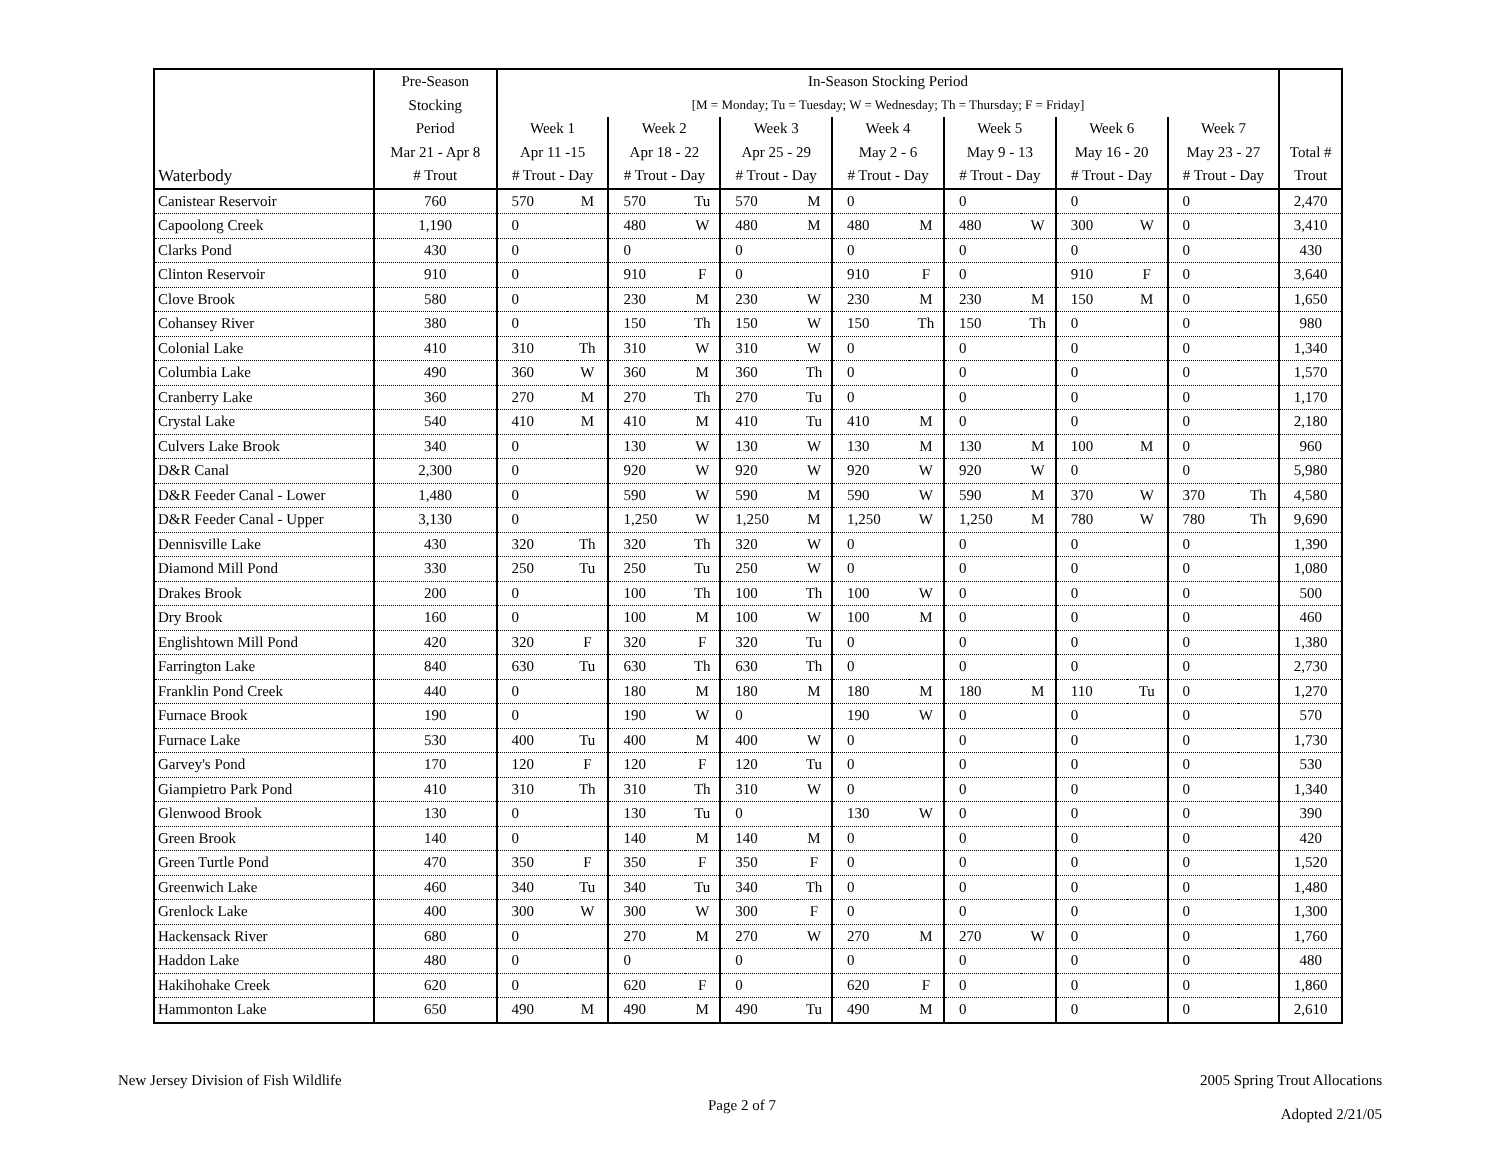| | Pre-Season | In-Season Stocking Period | | | | | | | | | | | | | | |
| --- | --- | --- | --- | --- | --- | --- | --- | --- | --- | --- | --- | --- | --- | --- | --- | --- |
| | Stocking | [M = Monday; Tu = Tuesday; W = Wednesday; Th = Thursday; F = Friday] | | | | | | | | | | | | | | |
| | Period | Week 1 | | Week 2 | | Week 3 | | Week 4 | | Week 5 | | Week 6 | | Week 7 | | |
| | Mar 21 - Apr 8 | Apr 11 -15 | | Apr 18 - 22 | | Apr 25 - 29 | | May 2 - 6 | | May 9 - 13 | | May 16 - 20 | | May 23 - 27 | | Total # |
| Waterbody | # Trout | # Trout - Day | | # Trout - Day | | # Trout - Day | | # Trout - Day | | # Trout - Day | | # Trout - Day | | # Trout - Day | | Trout |
| Canistear Reservoir | 760 | 570 | M | 570 | Tu | 570 | M | 0 | | 0 | | 0 | | 0 | | 2,470 |
| Capoolong Creek | 1,190 | 0 | | 480 | W | 480 | M | 480 | M | 480 | W | 300 | W | 0 | | 3,410 |
| Clarks Pond | 430 | 0 | | 0 | | 0 | | 0 | | 0 | | 0 | | 0 | | 430 |
| Clinton Reservoir | 910 | 0 | | 910 | F | 0 | | 910 | F | 0 | | 910 | F | 0 | | 3,640 |
| Clove Brook | 580 | 0 | | 230 | M | 230 | W | 230 | M | 230 | M | 150 | M | 0 | | 1,650 |
| Cohansey River | 380 | 0 | | 150 | Th | 150 | W | 150 | Th | 150 | Th | 0 | | 0 | | 980 |
| Colonial Lake | 410 | 310 | Th | 310 | W | 310 | W | 0 | | 0 | | 0 | | 0 | | 1,340 |
| Columbia Lake | 490 | 360 | W | 360 | M | 360 | Th | 0 | | 0 | | 0 | | 0 | | 1,570 |
| Cranberry Lake | 360 | 270 | M | 270 | Th | 270 | Tu | 0 | | 0 | | 0 | | 0 | | 1,170 |
| Crystal Lake | 540 | 410 | M | 410 | M | 410 | Tu | 410 | M | 0 | | 0 | | 0 | | 2,180 |
| Culvers Lake Brook | 340 | 0 | | 130 | W | 130 | W | 130 | M | 130 | M | 100 | M | 0 | | 960 |
| D&R Canal | 2,300 | 0 | | 920 | W | 920 | W | 920 | W | 920 | W | 0 | | 0 | | 5,980 |
| D&R Feeder Canal - Lower | 1,480 | 0 | | 590 | W | 590 | M | 590 | W | 590 | M | 370 | W | 370 | Th | 4,580 |
| D&R Feeder Canal - Upper | 3,130 | 0 | | 1,250 | W | 1,250 | M | 1,250 | W | 1,250 | M | 780 | W | 780 | Th | 9,690 |
| Dennisville Lake | 430 | 320 | Th | 320 | Th | 320 | W | 0 | | 0 | | 0 | | 0 | | 1,390 |
| Diamond Mill Pond | 330 | 250 | Tu | 250 | Tu | 250 | W | 0 | | 0 | | 0 | | 0 | | 1,080 |
| Drakes Brook | 200 | 0 | | 100 | Th | 100 | Th | 100 | W | 0 | | 0 | | 0 | | 500 |
| Dry Brook | 160 | 0 | | 100 | M | 100 | W | 100 | M | 0 | | 0 | | 0 | | 460 |
| Englishtown Mill Pond | 420 | 320 | F | 320 | F | 320 | Tu | 0 | | 0 | | 0 | | 0 | | 1,380 |
| Farrington Lake | 840 | 630 | Tu | 630 | Th | 630 | Th | 0 | | 0 | | 0 | | 0 | | 2,730 |
| Franklin Pond Creek | 440 | 0 | | 180 | M | 180 | M | 180 | M | 180 | M | 110 | Tu | 0 | | 1,270 |
| Furnace Brook | 190 | 0 | | 190 | W | 0 | | 190 | W | 0 | | 0 | | 0 | | 570 |
| Furnace Lake | 530 | 400 | Tu | 400 | M | 400 | W | 0 | | 0 | | 0 | | 0 | | 1,730 |
| Garvey's Pond | 170 | 120 | F | 120 | F | 120 | Tu | 0 | | 0 | | 0 | | 0 | | 530 |
| Giampietro Park Pond | 410 | 310 | Th | 310 | Th | 310 | W | 0 | | 0 | | 0 | | 0 | | 1,340 |
| Glenwood Brook | 130 | 0 | | 130 | Tu | 0 | | 130 | W | 0 | | 0 | | 0 | | 390 |
| Green Brook | 140 | 0 | | 140 | M | 140 | M | 0 | | 0 | | 0 | | 0 | | 420 |
| Green Turtle Pond | 470 | 350 | F | 350 | F | 350 | F | 0 | | 0 | | 0 | | 0 | | 1,520 |
| Greenwich Lake | 460 | 340 | Tu | 340 | Tu | 340 | Th | 0 | | 0 | | 0 | | 0 | | 1,480 |
| Grenlock Lake | 400 | 300 | W | 300 | W | 300 | F | 0 | | 0 | | 0 | | 0 | | 1,300 |
| Hackensack River | 680 | 0 | | 270 | M | 270 | W | 270 | M | 270 | W | 0 | | 0 | | 1,760 |
| Haddon Lake | 480 | 0 | | 0 | | 0 | | 0 | | 0 | | 0 | | 0 | | 480 |
| Hakihohake Creek | 620 | 0 | | 620 | F | 0 | | 620 | F | 0 | | 0 | | 0 | | 1,860 |
| Hammonton Lake | 650 | 490 | M | 490 | M | 490 | Tu | 490 | M | 0 | | 0 | | 0 | | 2,610 |
New Jersey Division of Fish Wildlife
Page 2 of 7
2005 Spring Trout Allocations
Adopted 2/21/05